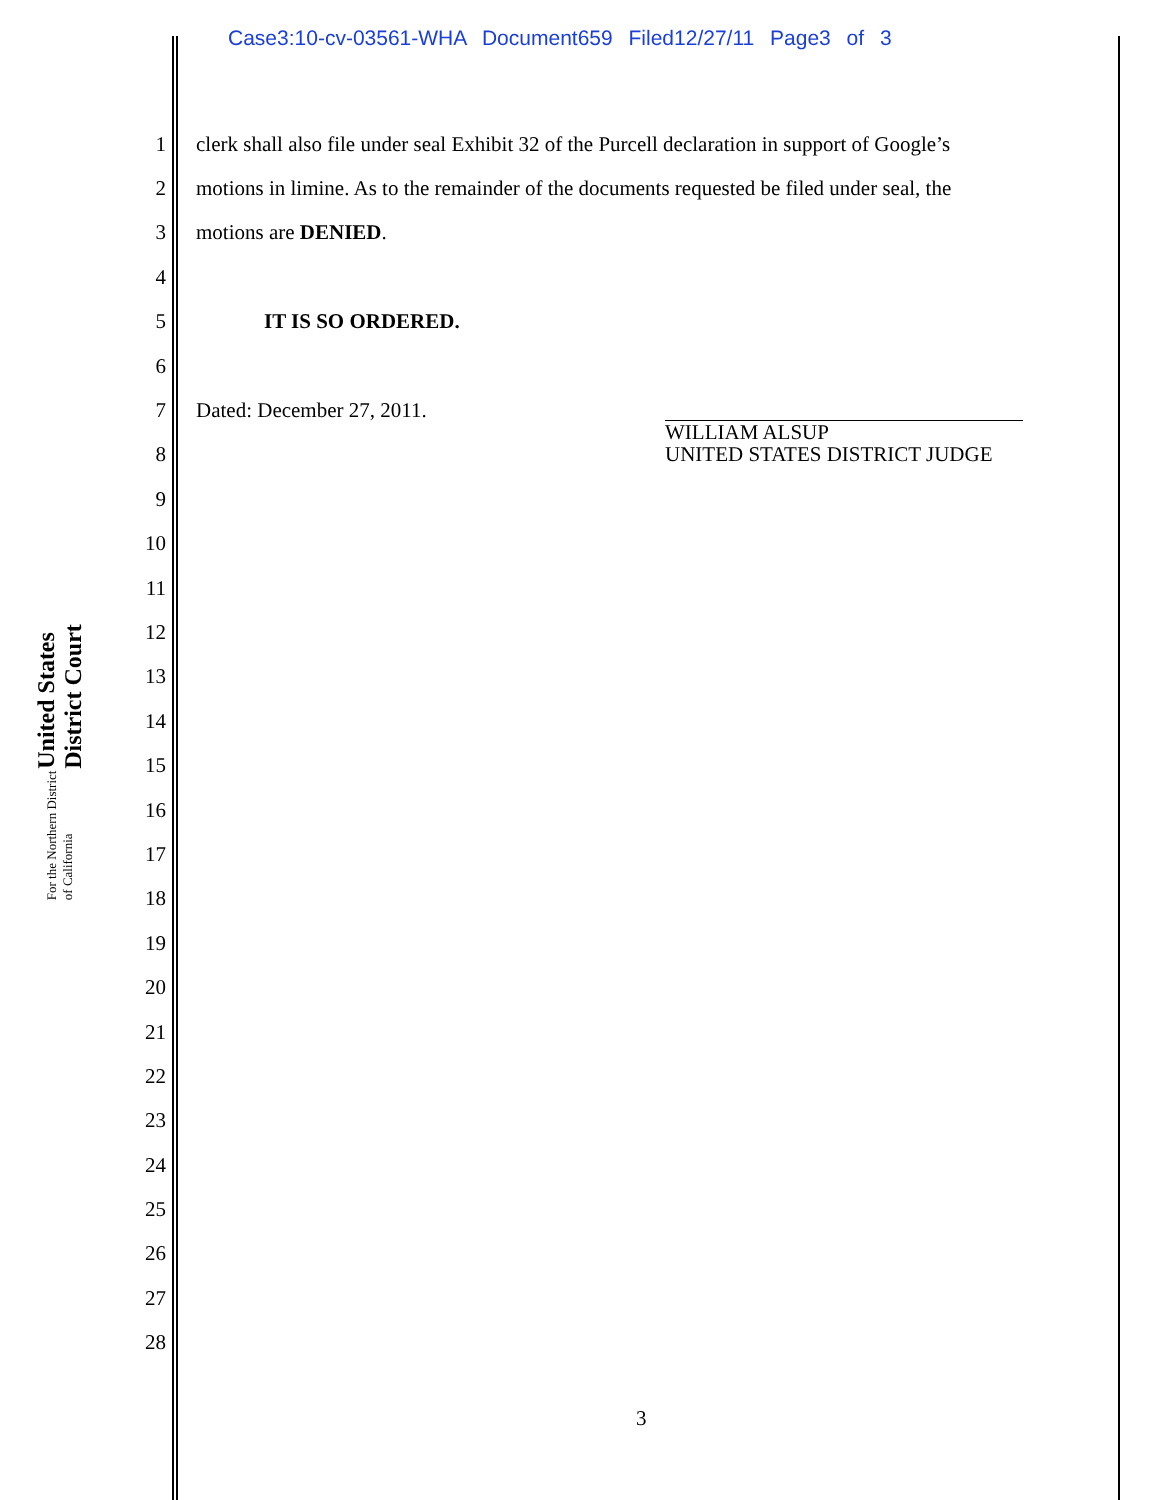Case3:10-cv-03561-WHA Document659 Filed12/27/11 Page3 of 3
United States District Court
For the Northern District of California
1 clerk shall also file under seal Exhibit 32 of the Purcell declaration in support of Google’s
2 motions in limine. As to the remainder of the documents requested be filed under seal, the
3 motions are DENIED.
4
5 IT IS SO ORDERED.
6
7 Dated: December 27, 2011.
8
9
10
11
12
13
14
15
16
17
18
19
20
21
22
23
24
25
26
27
28
WILLIAM ALSUP
UNITED STATES DISTRICT JUDGE
3